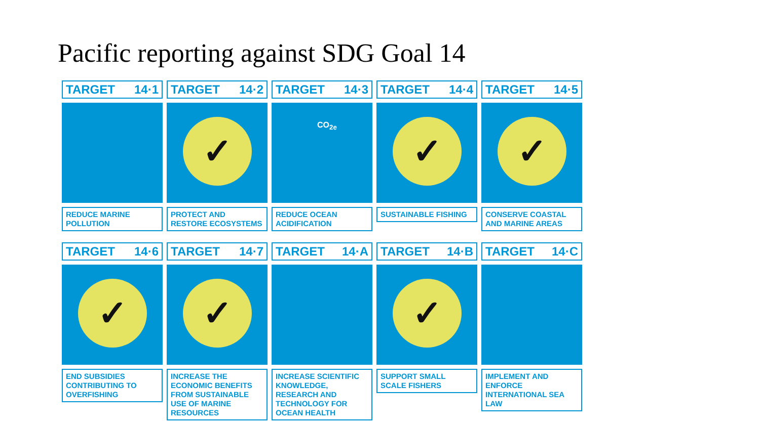Pacific reporting against SDG Goal 14
TARGET 14·1
REDUCE MARINE POLLUTION
TARGET 14·2
✓
PROTECT AND RESTORE ECOSYSTEMS
TARGET 14·3
CO<sub>2e</sub>
REDUCE OCEAN ACIDIFICATION
TARGET 14·4
✓
SUSTAINABLE FISHING
TARGET 14·5
✓
CONSERVE COASTAL AND MARINE AREAS
TARGET 14·6
✓
END SUBSIDIES CONTRIBUTING TO OVERFISHING
TARGET 14·7
✓
INCREASE THE ECONOMIC BENEFITS FROM SUSTAINABLE USE OF MARINE RESOURCES
TARGET 14·A
INCREASE SCIENTIFIC KNOWLEDGE, RESEARCH AND TECHNOLOGY FOR OCEAN HEALTH
TARGET 14·B
✓
SUPPORT SMALL SCALE FISHERS
TARGET 14·C
IMPLEMENT AND ENFORCE INTERNATIONAL SEA LAW